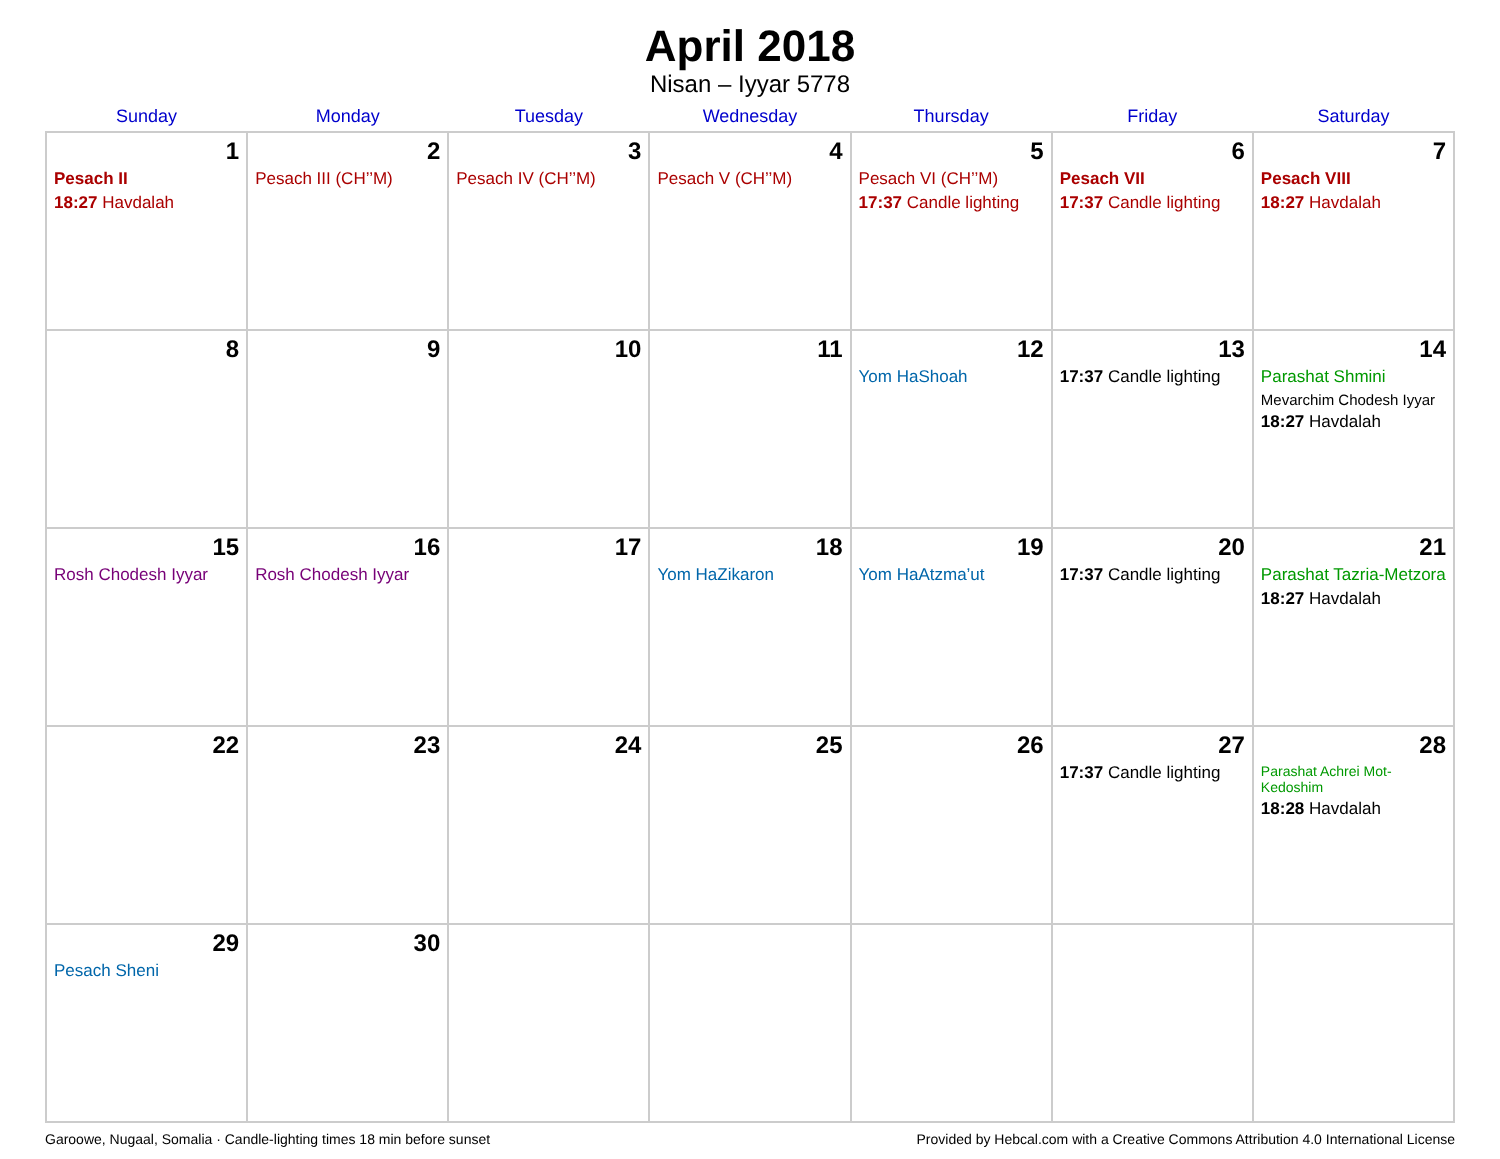April 2018
Nisan – Iyyar 5778
| Sunday | Monday | Tuesday | Wednesday | Thursday | Friday | Saturday |
| --- | --- | --- | --- | --- | --- | --- |
| 1 Pesach II 18:27 Havdalah | 2 Pesach III (CH’’M) | 3 Pesach IV (CH’’M) | 4 Pesach V (CH’’M) | 5 Pesach VI (CH’’M) 17:37 Candle lighting | 6 Pesach VII 17:37 Candle lighting | 7 Pesach VIII 18:27 Havdalah |
| 8 | 9 | 10 | 11 | 12 Yom HaShoah | 13 17:37 Candle lighting | 14 Parashat Shmini Mevarchim Chodesh Iyyar 18:27 Havdalah |
| 15 Rosh Chodesh Iyyar | 16 Rosh Chodesh Iyyar | 17 | 18 Yom HaZikaron | 19 Yom HaAtzma’ut | 20 17:37 Candle lighting | 21 Parashat Tazria-Metzora 18:27 Havdalah |
| 22 | 23 | 24 | 25 | 26 | 27 17:37 Candle lighting | 28 Parashat Achrei Mot-Kedoshim 18:28 Havdalah |
| 29 Pesach Sheni | 30 | | | | | |
Garoowe, Nugaal, Somalia · Candle-lighting times 18 min before sunset Provided by Hebcal.com with a Creative Commons Attribution 4.0 International License